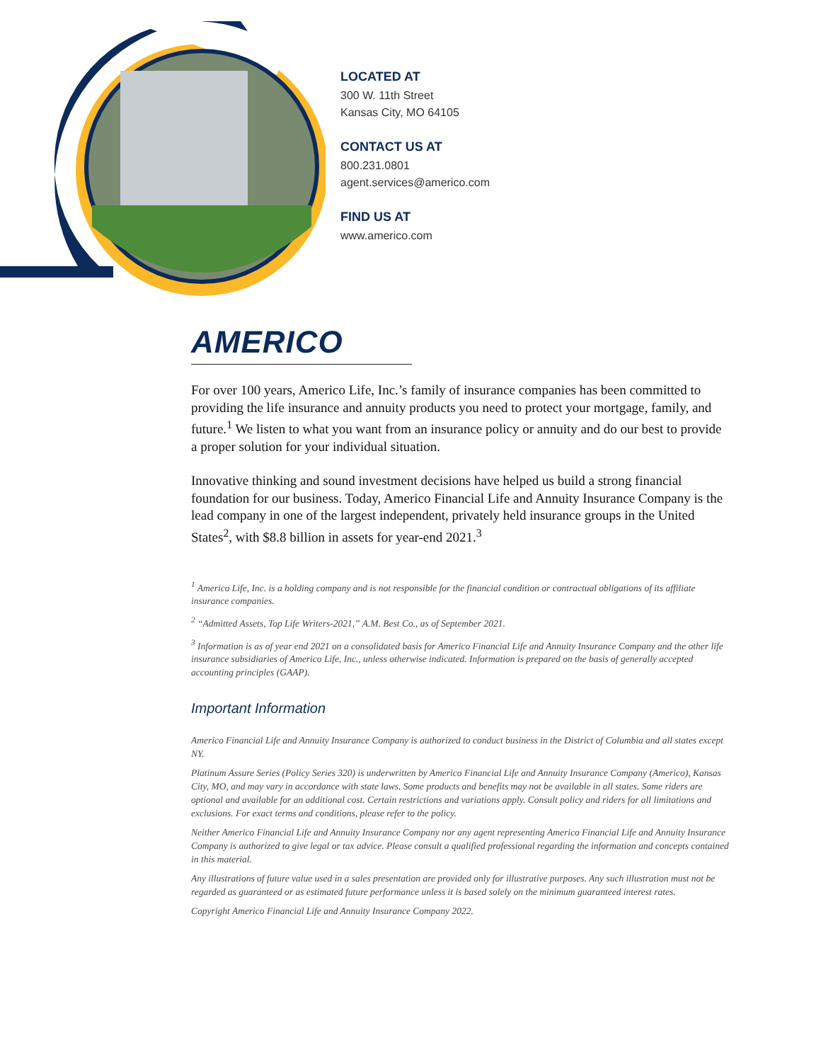LOCATED AT
300 W. 11th Street
Kansas City, MO 64105
CONTACT US AT
800.231.0801
agent.services@americo.com
FIND US AT
www.americo.com
AMERICO
For over 100 years, Americo Life, Inc.’s family of insurance companies has been committed to providing the life insurance and annuity products you need to protect your mortgage, family, and future.<sup>1</sup> We listen to what you want from an insurance policy or annuity and do our best to provide a proper solution for your individual situation.
Innovative thinking and sound investment decisions have helped us build a strong financial foundation for our business. Today, Americo Financial Life and Annuity Insurance Company is the lead company in one of the largest independent, privately held insurance groups in the United States<sup>2</sup>, with $8.8 billion in assets for year-end 2021.<sup>3</sup>
<sup>1</sup> Americo Life, Inc. is a holding company and is not responsible for the financial condition or contractual obligations of its affiliate insurance companies.
<sup>2</sup> “Admitted Assets, Top Life Writers-2021,” A.M. Best Co., as of September 2021.
<sup>3</sup> Information is as of year end 2021 on a consolidated basis for Americo Financial Life and Annuity Insurance Company and the other life insurance subsidiaries of Americo Life, Inc., unless otherwise indicated. Information is prepared on the basis of generally accepted accounting principles (GAAP).
Important Information
Americo Financial Life and Annuity Insurance Company is authorized to conduct business in the District of Columbia and all states except NY.
Platinum Assure Series (Policy Series 320) is underwritten by Americo Financial Life and Annuity Insurance Company (Americo), Kansas City, MO, and may vary in accordance with state laws. Some products and benefits may not be available in all states. Some riders are optional and available for an additional cost. Certain restrictions and variations apply. Consult policy and riders for all limitations and exclusions. For exact terms and conditions, please refer to the policy.
Neither Americo Financial Life and Annuity Insurance Company nor any agent representing Americo Financial Life and Annuity Insurance Company is authorized to give legal or tax advice. Please consult a qualified professional regarding the information and concepts contained in this material.
Any illustrations of future value used in a sales presentation are provided only for illustrative purposes. Any such illustration must not be regarded as guaranteed or as estimated future performance unless it is based solely on the minimum guaranteed interest rates.
Copyright Americo Financial Life and Annuity Insurance Company 2022.